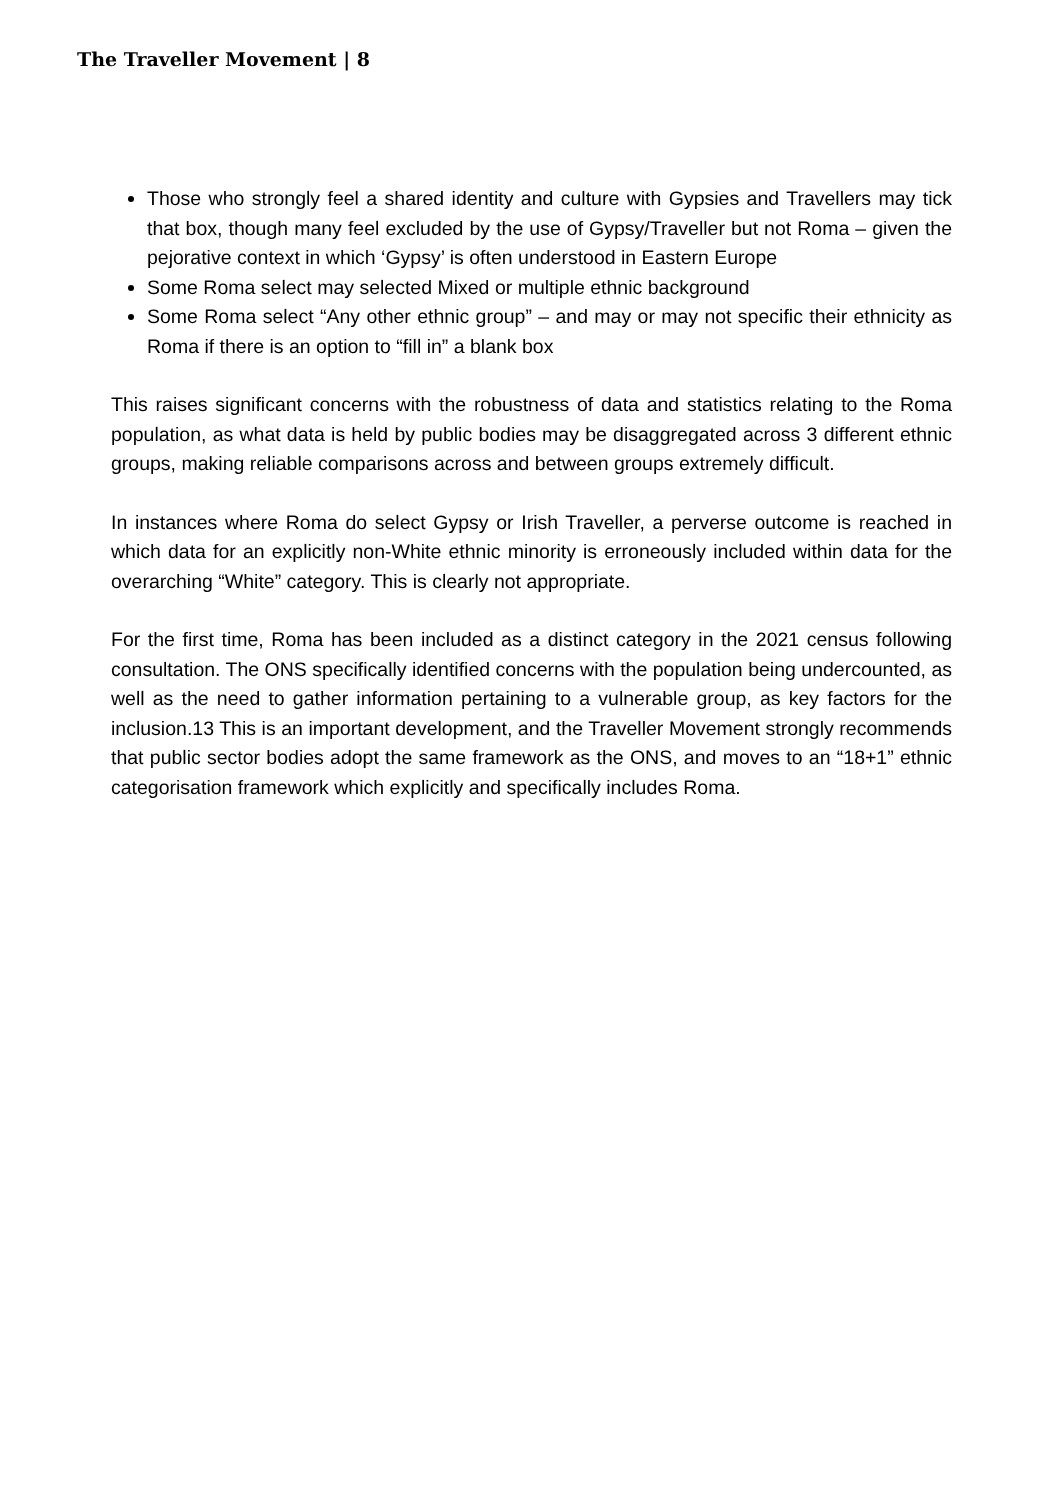The Traveller Movement | 8
Those who strongly feel a shared identity and culture with Gypsies and Travellers may tick that box, though many feel excluded by the use of Gypsy/Traveller but not Roma – given the pejorative context in which ‘Gypsy’ is often understood in Eastern Europe
Some Roma select may selected Mixed or multiple ethnic background
Some Roma select “Any other ethnic group” – and may or may not specific their ethnicity as Roma if there is an option to “fill in” a blank box
This raises significant concerns with the robustness of data and statistics relating to the Roma population, as what data is held by public bodies may be disaggregated across 3 different ethnic groups, making reliable comparisons across and between groups extremely difficult.
In instances where Roma do select Gypsy or Irish Traveller, a perverse outcome is reached in which data for an explicitly non-White ethnic minority is erroneously included within data for the overarching “White” category. This is clearly not appropriate.
For the first time, Roma has been included as a distinct category in the 2021 census following consultation. The ONS specifically identified concerns with the population being undercounted, as well as the need to gather information pertaining to a vulnerable group, as key factors for the inclusion.13 This is an important development, and the Traveller Movement strongly recommends that public sector bodies adopt the same framework as the ONS, and moves to an “18+1” ethnic categorisation framework which explicitly and specifically includes Roma.